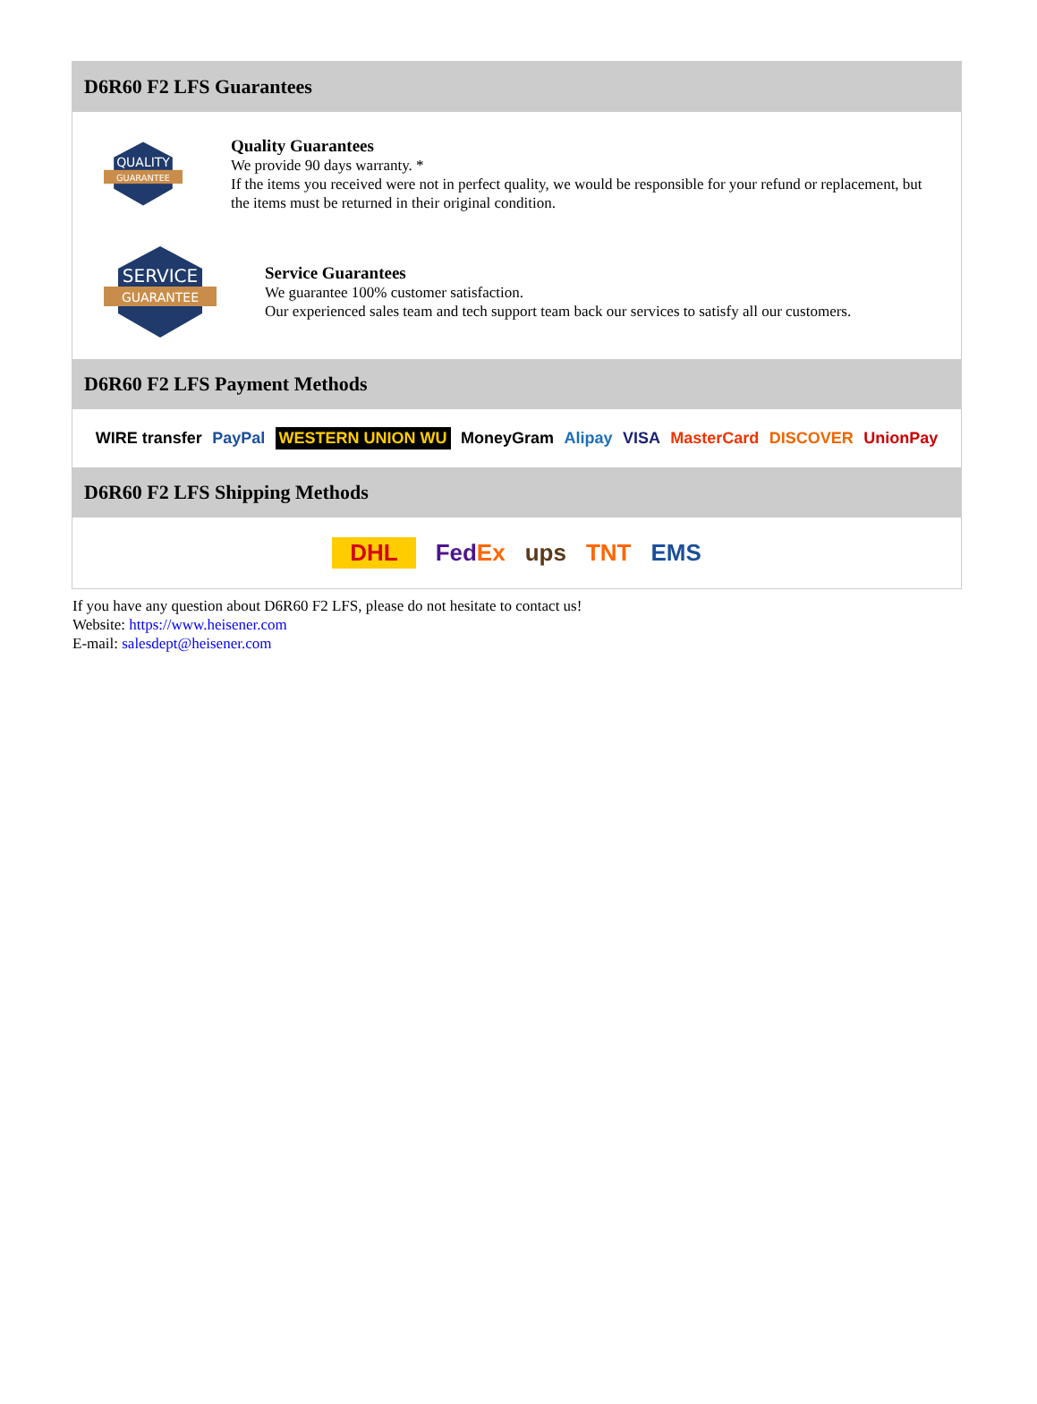D6R60 F2 LFS Guarantees
QUALITY
GUARANTEE
Quality Guarantees
We provide 90 days warranty. *
If the items you received were not in perfect quality, we would be responsible for your refund or replacement, but the items must be returned in their original condition.
SERVICE
GUARANTEE
Service Guarantees
We guarantee 100% customer satisfaction.
Our experienced sales team and tech support team back our services to satisfy all our customers.
D6R60 F2 LFS Payment Methods
WIRE transfer PayPal WESTERN UNION WU MoneyGram Alipay VISA MasterCard DISCOVER UnionPay
D6R60 F2 LFS Shipping Methods
DHL FedEx ups TNT EMS
If you have any question about D6R60 F2 LFS, please do not hesitate to contact us!
Website: https://www.heisener.com
E-mail: salesdept@heisener.com